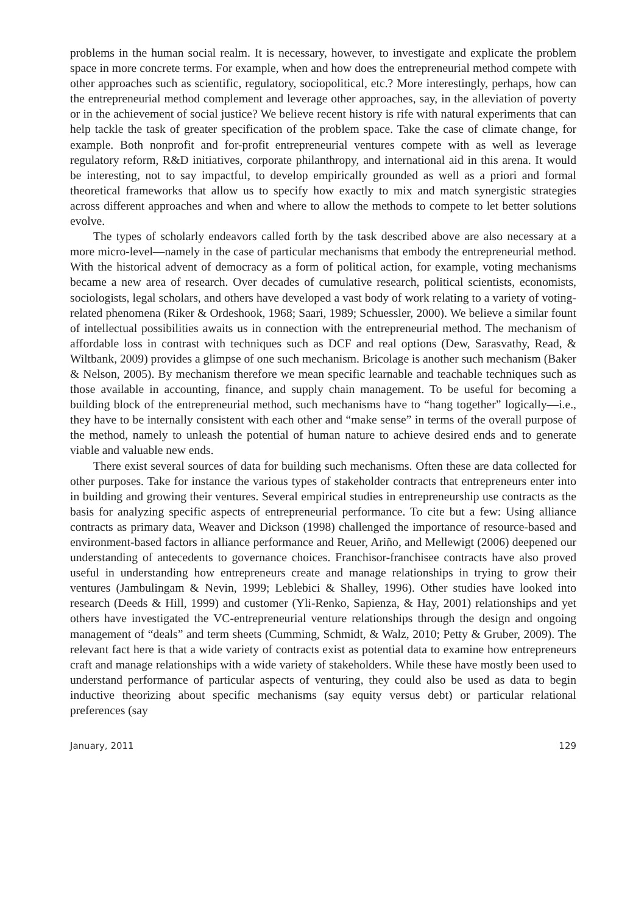problems in the human social realm. It is necessary, however, to investigate and explicate the problem space in more concrete terms. For example, when and how does the entrepreneurial method compete with other approaches such as scientific, regulatory, sociopolitical, etc.? More interestingly, perhaps, how can the entrepreneurial method complement and leverage other approaches, say, in the alleviation of poverty or in the achievement of social justice? We believe recent history is rife with natural experiments that can help tackle the task of greater specification of the problem space. Take the case of climate change, for example. Both nonprofit and for-profit entrepreneurial ventures compete with as well as leverage regulatory reform, R&D initiatives, corporate philanthropy, and international aid in this arena. It would be interesting, not to say impactful, to develop empirically grounded as well as a priori and formal theoretical frameworks that allow us to specify how exactly to mix and match synergistic strategies across different approaches and when and where to allow the methods to compete to let better solutions evolve.
The types of scholarly endeavors called forth by the task described above are also necessary at a more micro-level—namely in the case of particular mechanisms that embody the entrepreneurial method. With the historical advent of democracy as a form of political action, for example, voting mechanisms became a new area of research. Over decades of cumulative research, political scientists, economists, sociologists, legal scholars, and others have developed a vast body of work relating to a variety of voting-related phenomena (Riker & Ordeshook, 1968; Saari, 1989; Schuessler, 2000). We believe a similar fount of intellectual possibilities awaits us in connection with the entrepreneurial method. The mechanism of affordable loss in contrast with techniques such as DCF and real options (Dew, Sarasvathy, Read, & Wiltbank, 2009) provides a glimpse of one such mechanism. Bricolage is another such mechanism (Baker & Nelson, 2005). By mechanism therefore we mean specific learnable and teachable techniques such as those available in accounting, finance, and supply chain management. To be useful for becoming a building block of the entrepreneurial method, such mechanisms have to “hang together” logically—i.e., they have to be internally consistent with each other and “make sense” in terms of the overall purpose of the method, namely to unleash the potential of human nature to achieve desired ends and to generate viable and valuable new ends.
There exist several sources of data for building such mechanisms. Often these are data collected for other purposes. Take for instance the various types of stakeholder contracts that entrepreneurs enter into in building and growing their ventures. Several empirical studies in entrepreneurship use contracts as the basis for analyzing specific aspects of entrepreneurial performance. To cite but a few: Using alliance contracts as primary data, Weaver and Dickson (1998) challenged the importance of resource-based and environment-based factors in alliance performance and Reuer, Ariño, and Mellewigt (2006) deepened our understanding of antecedents to governance choices. Franchisor-franchisee contracts have also proved useful in understanding how entrepreneurs create and manage relationships in trying to grow their ventures (Jambulingam & Nevin, 1999; Leblebici & Shalley, 1996). Other studies have looked into research (Deeds & Hill, 1999) and customer (Yli-Renko, Sapienza, & Hay, 2001) relationships and yet others have investigated the VC-entrepreneurial venture relationships through the design and ongoing management of “deals” and term sheets (Cumming, Schmidt, & Walz, 2010; Petty & Gruber, 2009). The relevant fact here is that a wide variety of contracts exist as potential data to examine how entrepreneurs craft and manage relationships with a wide variety of stakeholders. While these have mostly been used to understand performance of particular aspects of venturing, they could also be used as data to begin inductive theorizing about specific mechanisms (say equity versus debt) or particular relational preferences (say
January, 2011 129